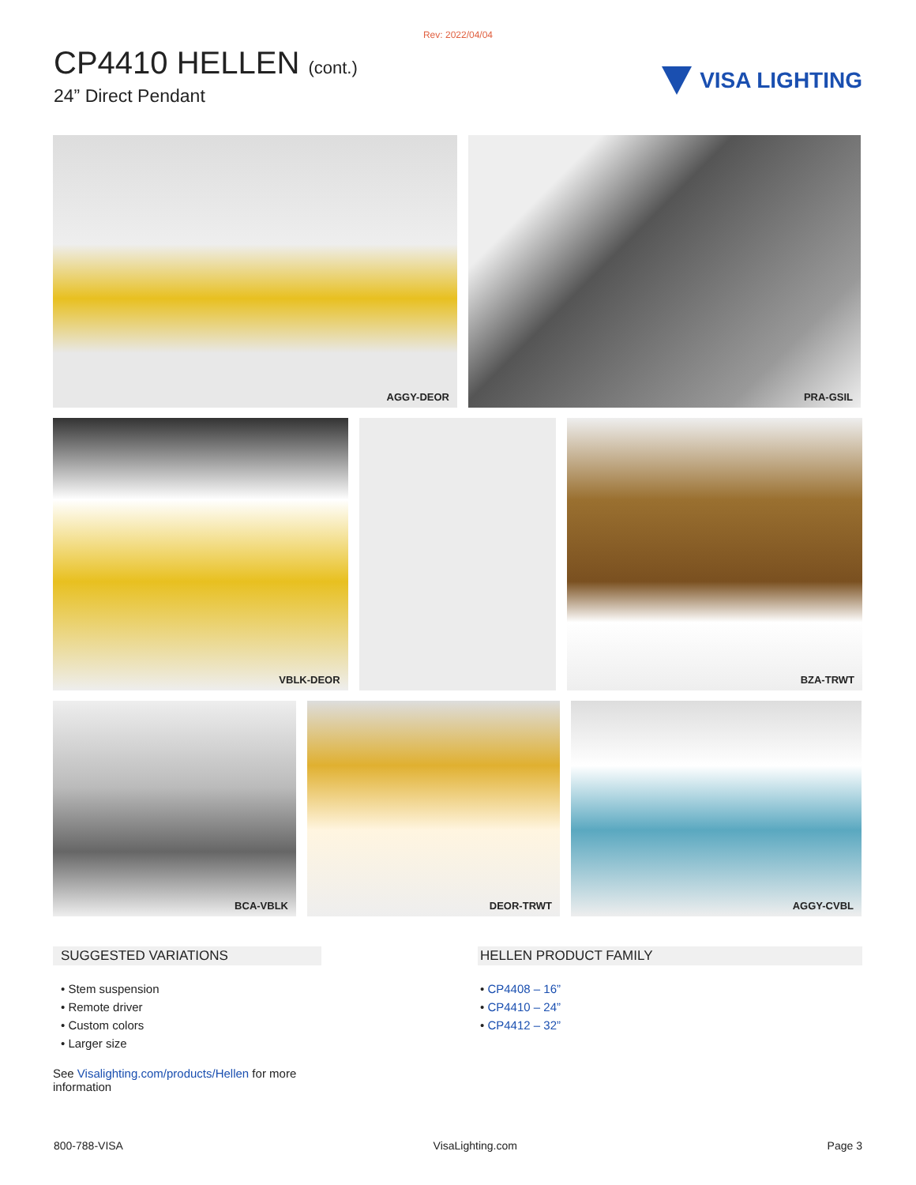Rev: 2022/04/04
CP4410 HELLEN (cont.)
24” Direct Pendant
VISA LIGHTING
AGGY-DEOR PRA-GSIL
VBLK-DEOR BZA-TRWT
BCA-VBLK DEOR-TRWT AGGY-CVBL
SUGGESTED VARIATIONS
• Stem suspension
• Remote driver
• Custom colors
• Larger size
See Visalighting.com/products/Hellen for more information
HELLEN PRODUCT FAMILY
• CP4408 – 16”
• CP4410 – 24”
• CP4412 – 32”
800-788-VISA VisaLighting.com Page 3